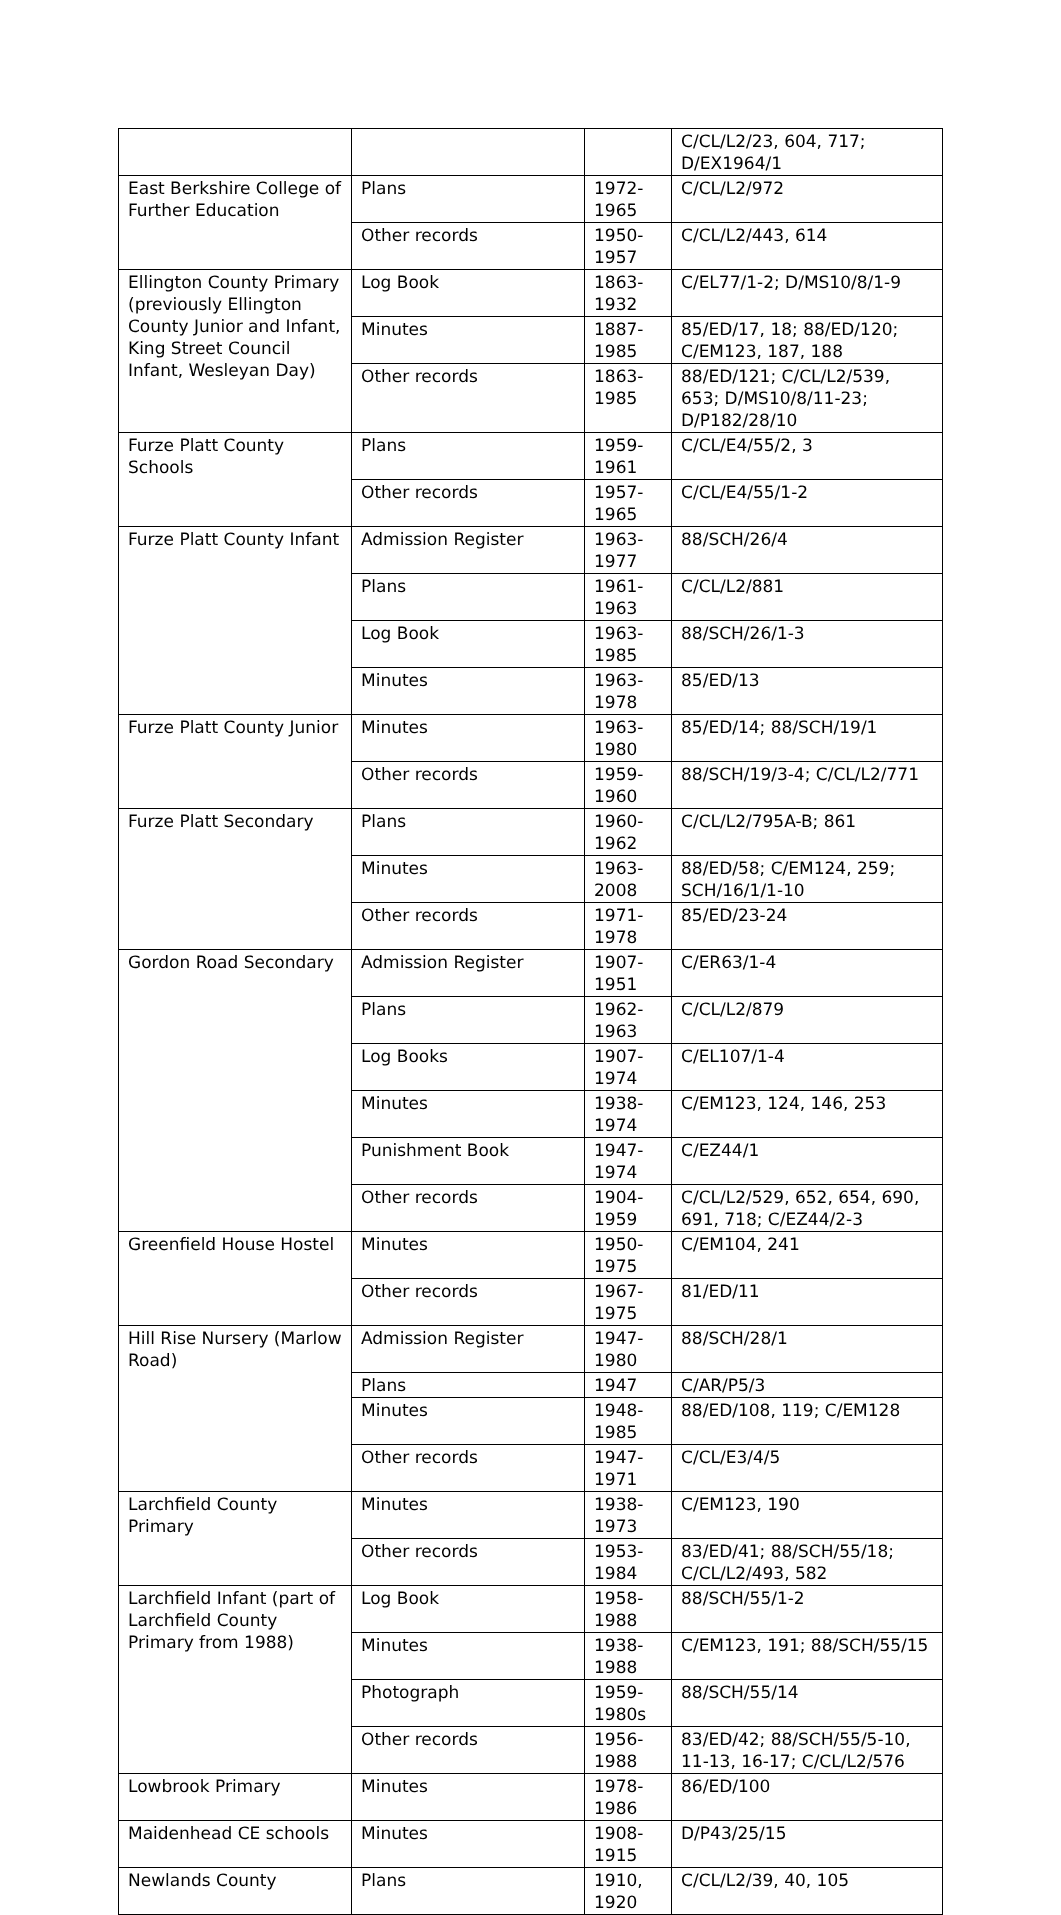| | | | C/CL/L2/23, 604, 717; D/EX1964/1 |
| East Berkshire College of Further Education | Plans | 1972-1965 | C/CL/L2/972 |
| | Other records | 1950-1957 | C/CL/L2/443, 614 |
| Ellington County Primary (previously Ellington County Junior and Infant, King Street Council Infant, Wesleyan Day) | Log Book | 1863-1932 | C/EL77/1-2; D/MS10/8/1-9 |
| | Minutes | 1887-1985 | 85/ED/17, 18; 88/ED/120; C/EM123, 187, 188 |
| | Other records | 1863-1985 | 88/ED/121; C/CL/L2/539, 653; D/MS10/8/11-23; D/P182/28/10 |
| Furze Platt County Schools | Plans | 1959-1961 | C/CL/E4/55/2, 3 |
| | Other records | 1957-1965 | C/CL/E4/55/1-2 |
| Furze Platt County Infant | Admission Register | 1963-1977 | 88/SCH/26/4 |
| | Plans | 1961-1963 | C/CL/L2/881 |
| | Log Book | 1963-1985 | 88/SCH/26/1-3 |
| | Minutes | 1963-1978 | 85/ED/13 |
| Furze Platt County Junior | Minutes | 1963-1980 | 85/ED/14; 88/SCH/19/1 |
| | Other records | 1959-1960 | 88/SCH/19/3-4; C/CL/L2/771 |
| Furze Platt Secondary | Plans | 1960-1962 | C/CL/L2/795A-B; 861 |
| | Minutes | 1963-2008 | 88/ED/58; C/EM124, 259; SCH/16/1/1-10 |
| | Other records | 1971-1978 | 85/ED/23-24 |
| Gordon Road Secondary | Admission Register | 1907-1951 | C/ER63/1-4 |
| | Plans | 1962-1963 | C/CL/L2/879 |
| | Log Books | 1907-1974 | C/EL107/1-4 |
| | Minutes | 1938-1974 | C/EM123, 124, 146, 253 |
| | Punishment Book | 1947-1974 | C/EZ44/1 |
| | Other records | 1904-1959 | C/CL/L2/529, 652, 654, 690, 691, 718; C/EZ44/2-3 |
| Greenfield House Hostel | Minutes | 1950-1975 | C/EM104, 241 |
| | Other records | 1967-1975 | 81/ED/11 |
| Hill Rise Nursery (Marlow Road) | Admission Register | 1947-1980 | 88/SCH/28/1 |
| | Plans | 1947 | C/AR/P5/3 |
| | Minutes | 1948-1985 | 88/ED/108, 119; C/EM128 |
| | Other records | 1947-1971 | C/CL/E3/4/5 |
| Larchfield County Primary | Minutes | 1938-1973 | C/EM123, 190 |
| | Other records | 1953-1984 | 83/ED/41; 88/SCH/55/18; C/CL/L2/493, 582 |
| Larchfield Infant (part of Larchfield County Primary from 1988) | Log Book | 1958-1988 | 88/SCH/55/1-2 |
| | Minutes | 1938-1988 | C/EM123, 191; 88/SCH/55/15 |
| | Photograph | 1959-1980s | 88/SCH/55/14 |
| | Other records | 1956-1988 | 83/ED/42; 88/SCH/55/5-10, 11-13, 16-17; C/CL/L2/576 |
| Lowbrook Primary | Minutes | 1978-1986 | 86/ED/100 |
| Maidenhead CE schools | Minutes | 1908-1915 | D/P43/25/15 |
| Newlands County | Plans | 1910, 1920 | C/CL/L2/39, 40, 105 |